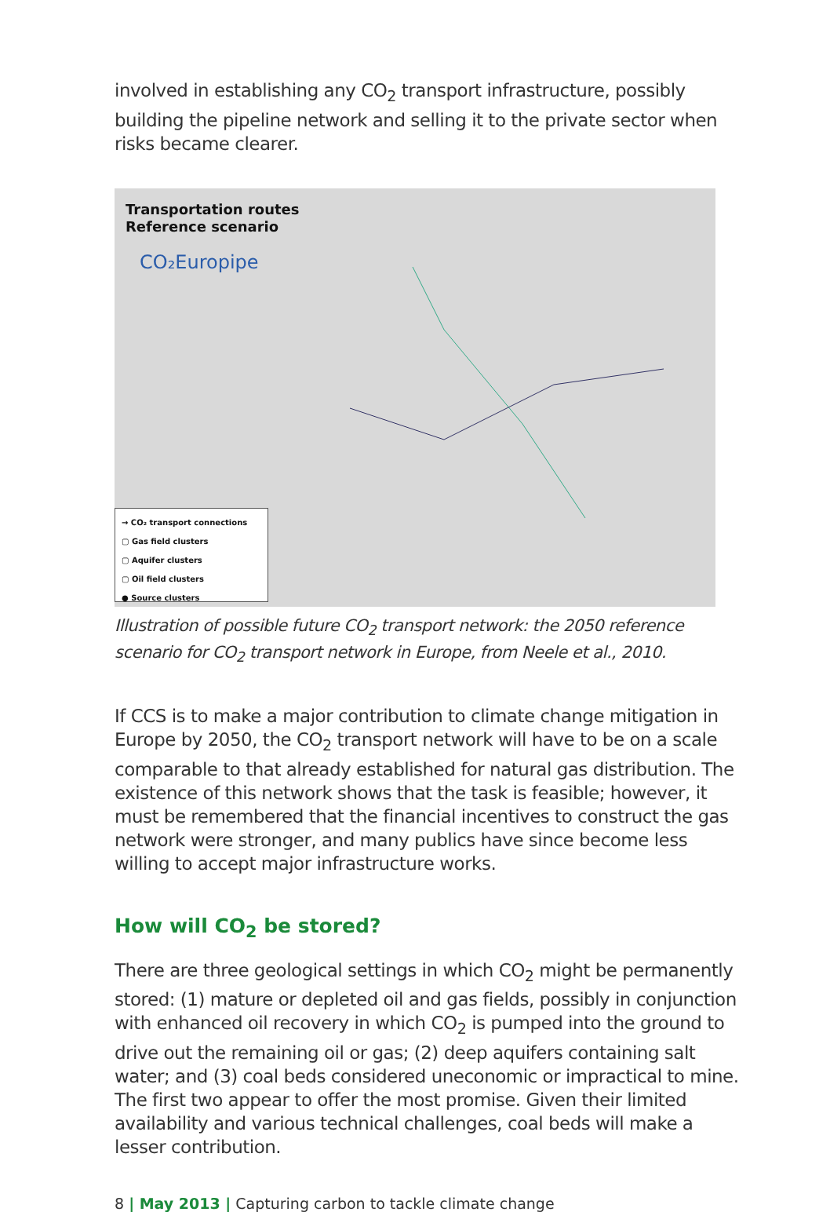involved in establishing any CO<sub>2</sub> transport infrastructure, possibly building the pipeline network and selling it to the private sector when risks became clearer.
Transportation routes
Reference scenario
CO₂Europipe
→ CO₂ transport connections
▢ Gas field clusters
▢ Aquifer clusters
▢ Oil field clusters
● Source clusters
Illustration of possible future CO<sub>2</sub> transport network: the 2050 reference scenario for CO<sub>2</sub> transport network in Europe, from Neele et al., 2010.
If CCS is to make a major contribution to climate change mitigation in Europe by 2050, the CO<sub>2</sub> transport network will have to be on a scale comparable to that already established for natural gas distribution. The existence of this network shows that the task is feasible; however, it must be remembered that the financial incentives to construct the gas network were stronger, and many publics have since become less willing to accept major infrastructure works.
How will CO<sub>2</sub> be stored?
There are three geological settings in which CO<sub>2</sub> might be permanently stored: (1) mature or depleted oil and gas fields, possibly in conjunction with enhanced oil recovery in which CO<sub>2</sub> is pumped into the ground to drive out the remaining oil or gas; (2) deep aquifers containing salt water; and (3) coal beds considered uneconomic or impractical to mine. The first two appear to offer the most promise. Given their limited availability and various technical challenges, coal beds will make a lesser contribution.
8 | May 2013 | Capturing carbon to tackle climate change